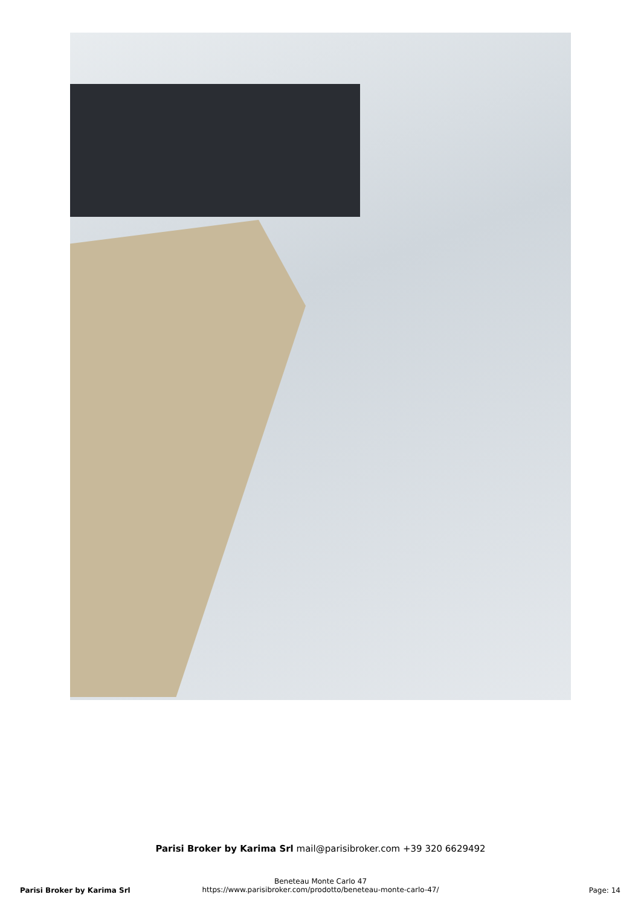Parisi Broker by Karima Srl mail@parisibroker.com +39 320 6629492
Beneteau Monte Carlo 47
https://www.parisibroker.com/prodotto/beneteau-monte-carlo-47/
Parisi Broker by Karima Srl Page: 14